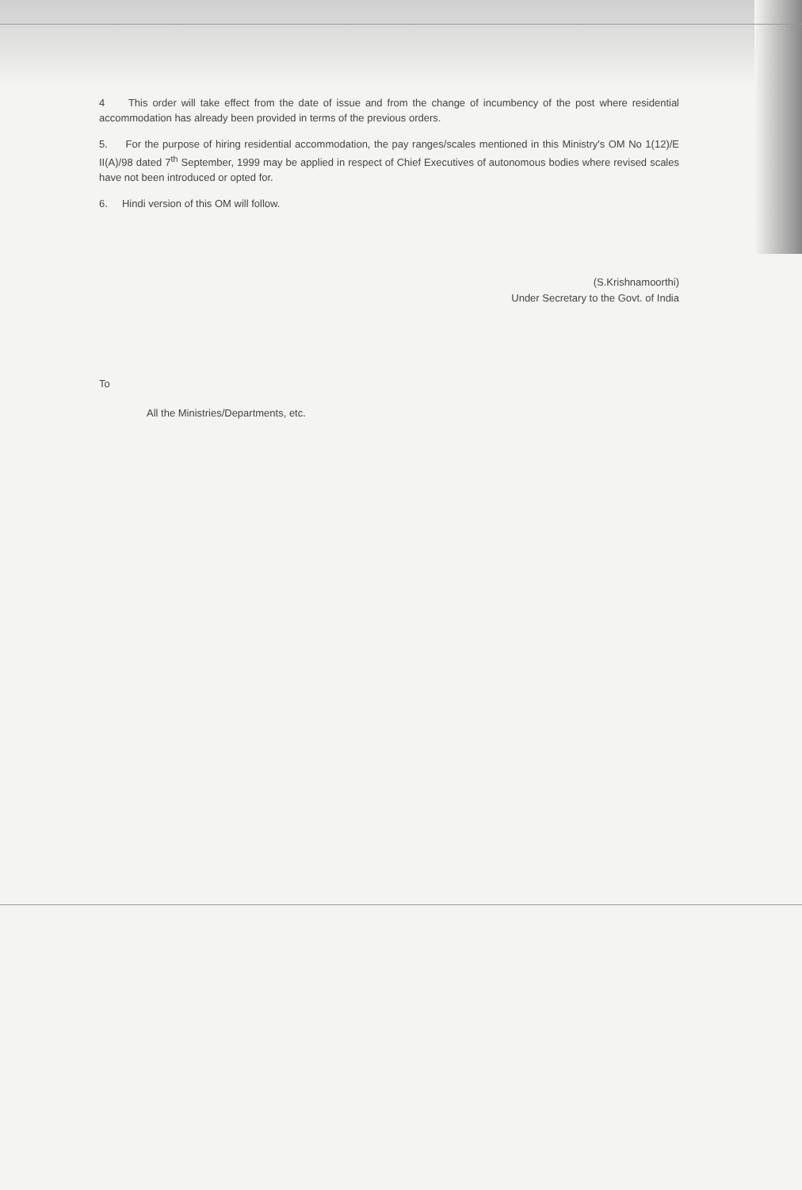4 This order will take effect from the date of issue and from the change of incumbency of the post where residential accommodation has already been provided in terms of the previous orders.
5. For the purpose of hiring residential accommodation, the pay ranges/scales mentioned in this Ministry's OM No 1(12)/E II(A)/98 dated 7<sup>th</sup> September, 1999 may be applied in respect of Chief Executives of autonomous bodies where revised scales have not been introduced or opted for.
6. Hindi version of this OM will follow.
(S.Krishnamoorthi)
Under Secretary to the Govt. of India
To
All the Ministries/Departments, etc.